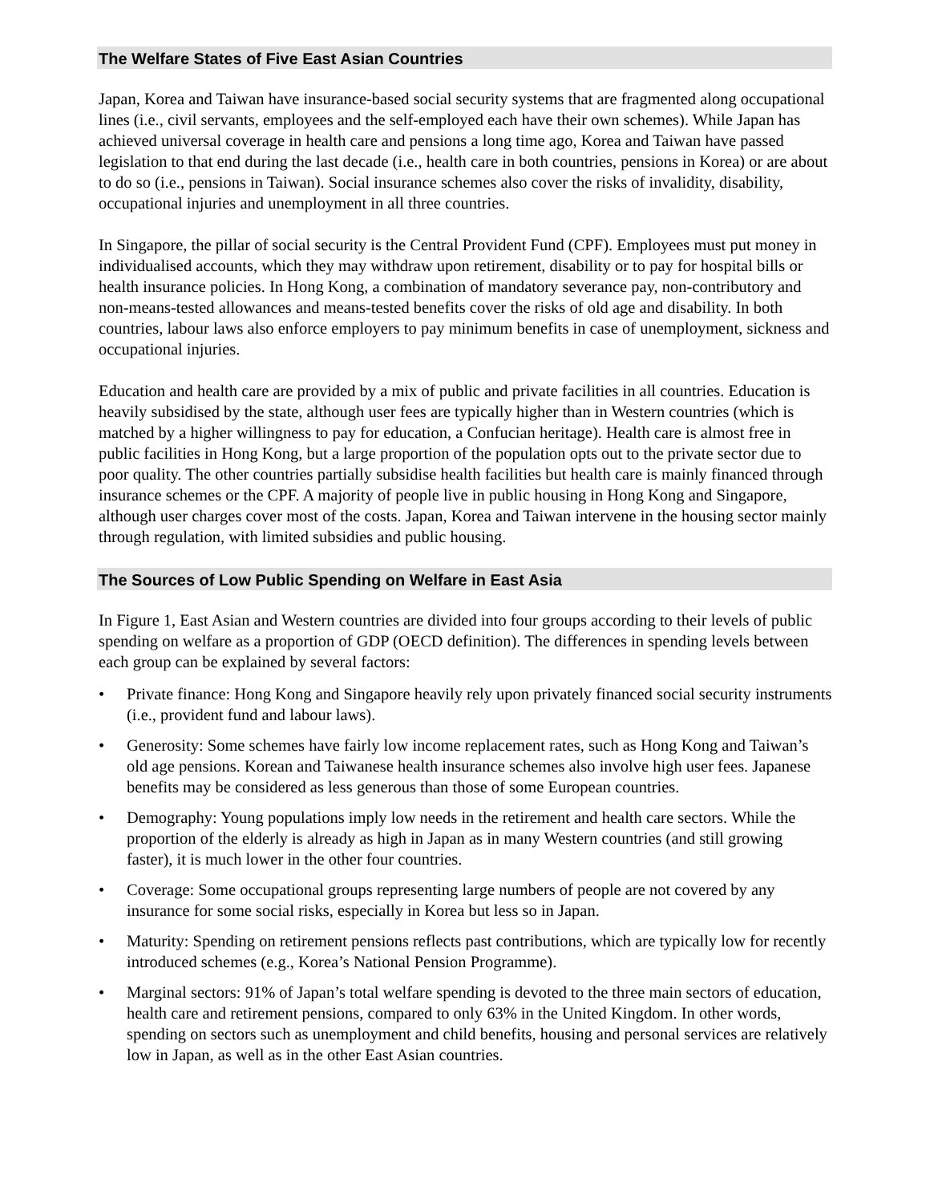The Welfare States of Five East Asian Countries
Japan, Korea and Taiwan have insurance-based social security systems that are fragmented along occupational lines (i.e., civil servants, employees and the self-employed each have their own schemes). While Japan has achieved universal coverage in health care and pensions a long time ago, Korea and Taiwan have passed legislation to that end during the last decade (i.e., health care in both countries, pensions in Korea) or are about to do so (i.e., pensions in Taiwan). Social insurance schemes also cover the risks of invalidity, disability, occupational injuries and unemployment in all three countries.
In Singapore, the pillar of social security is the Central Provident Fund (CPF). Employees must put money in individualised accounts, which they may withdraw upon retirement, disability or to pay for hospital bills or health insurance policies. In Hong Kong, a combination of mandatory severance pay, non-contributory and non-means-tested allowances and means-tested benefits cover the risks of old age and disability. In both countries, labour laws also enforce employers to pay minimum benefits in case of unemployment, sickness and occupational injuries.
Education and health care are provided by a mix of public and private facilities in all countries. Education is heavily subsidised by the state, although user fees are typically higher than in Western countries (which is matched by a higher willingness to pay for education, a Confucian heritage). Health care is almost free in public facilities in Hong Kong, but a large proportion of the population opts out to the private sector due to poor quality. The other countries partially subsidise health facilities but health care is mainly financed through insurance schemes or the CPF. A majority of people live in public housing in Hong Kong and Singapore, although user charges cover most of the costs. Japan, Korea and Taiwan intervene in the housing sector mainly through regulation, with limited subsidies and public housing.
The Sources of Low Public Spending on Welfare in East Asia
In Figure 1, East Asian and Western countries are divided into four groups according to their levels of public spending on welfare as a proportion of GDP (OECD definition). The differences in spending levels between each group can be explained by several factors:
• Private finance: Hong Kong and Singapore heavily rely upon privately financed social security instruments (i.e., provident fund and labour laws).
• Generosity: Some schemes have fairly low income replacement rates, such as Hong Kong and Taiwan’s old age pensions. Korean and Taiwanese health insurance schemes also involve high user fees. Japanese benefits may be considered as less generous than those of some European countries.
• Demography: Young populations imply low needs in the retirement and health care sectors. While the proportion of the elderly is already as high in Japan as in many Western countries (and still growing faster), it is much lower in the other four countries.
• Coverage: Some occupational groups representing large numbers of people are not covered by any insurance for some social risks, especially in Korea but less so in Japan.
• Maturity: Spending on retirement pensions reflects past contributions, which are typically low for recently introduced schemes (e.g., Korea’s National Pension Programme).
• Marginal sectors: 91% of Japan’s total welfare spending is devoted to the three main sectors of education, health care and retirement pensions, compared to only 63% in the United Kingdom. In other words, spending on sectors such as unemployment and child benefits, housing and personal services are relatively low in Japan, as well as in the other East Asian countries.